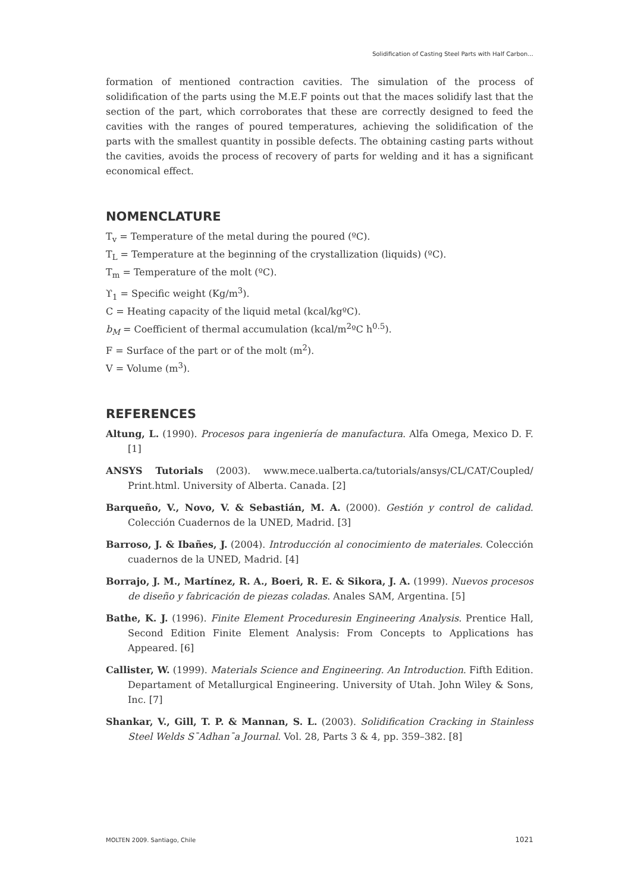Solidification of Casting Steel Parts with Half Carbon...
formation of mentioned contraction cavities. The simulation of the process of solidification of the parts using the M.E.F points out that the maces solidify last that the section of the part, which corroborates that these are correctly designed to feed the cavities with the ranges of poured temperatures, achieving the solidification of the parts with the smallest quantity in possible defects. The obtaining casting parts without the cavities, avoids the process of recovery of parts for welding and it has a significant economical effect.
NOMENCLATURE
T<sub>v</sub> = Temperature of the metal during the poured (ºC).
T<sub>L</sub> = Temperature at the beginning of the crystallization (liquids) (ºC).
T<sub>m</sub> = Temperature of the molt (ºC).
ϒ<sub>1</sub> = Specific weight (Kg/m<sup>3</sup>).
C = Heating capacity of the liquid metal (kcal/kgºC).
b<sub>M</sub> = Coefficient of thermal accumulation (kcal/m<sup>2</sup>ºC h<sup>0.5</sup>).
F = Surface of the part or of the molt (m<sup>2</sup>).
V = Volume (m<sup>3</sup>).
REFERENCES
Altung, L. (1990). Procesos para ingeniería de manufactura. Alfa Omega, Mexico D. F. [1]
ANSYS Tutorials (2003). www.mece.ualberta.ca/tutorials/ansys/CL/CAT/Coupled/ Print.html. University of Alberta. Canada. [2]
Barqueño, V., Novo, V. & Sebastián, M. A. (2000). Gestión y control de calidad. Colección Cuadernos de la UNED, Madrid. [3]
Barroso, J. & Ibañes, J. (2004). Introducción al conocimiento de materiales. Colección cuadernos de la UNED, Madrid. [4]
Borrajo, J. M., Martínez, R. A., Boeri, R. E. & Sikora, J. A. (1999). Nuevos procesos de diseño y fabricación de piezas coladas. Anales SAM, Argentina. [5]
Bathe, K. J. (1996). Finite Element Proceduresin Engineering Analysis. Prentice Hall, Second Edition Finite Element Analysis: From Concepts to Applications has Appeared. [6]
Callister, W. (1999). Materials Science and Engineering. An Introduction. Fifth Edition. Departament of Metallurgical Engineering. University of Utah. John Wiley & Sons, Inc. [7]
Shankar, V., Gill, T. P. & Mannan, S. L. (2003). Solidification Cracking in Stainless Steel Welds S¯Adhan¯a Journal. Vol. 28, Parts 3 & 4, pp. 359–382. [8]
MOLTEN 2009. Santiago, Chile 1021